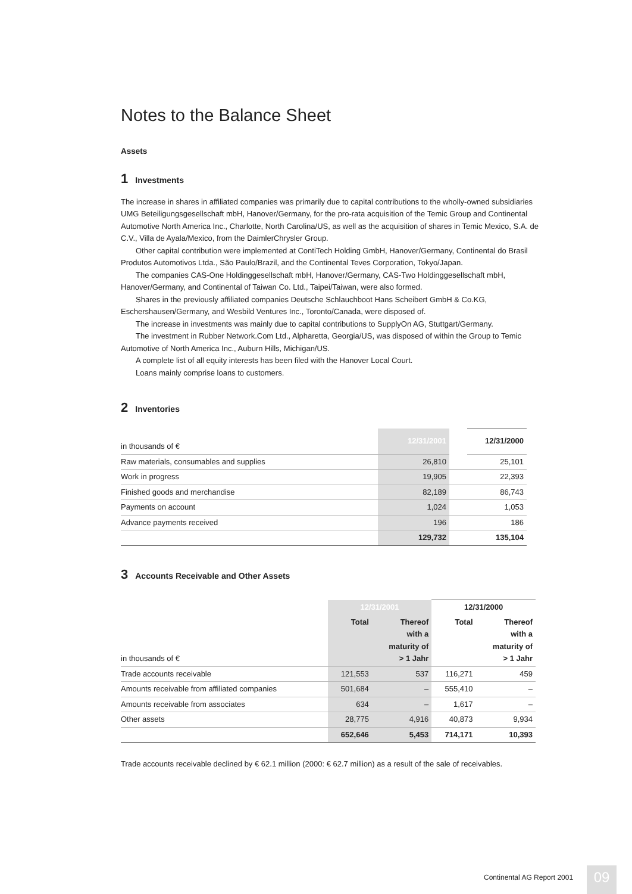Notes to the Balance Sheet
Assets
1 Investments
The increase in shares in affiliated companies was primarily due to capital contributions to the wholly-owned subsidiaries UMG Beteiligungsgesellschaft mbH, Hanover/Germany, for the pro-rata acquisition of the Temic Group and Continental Automotive North America Inc., Charlotte, North Carolina/US, as well as the acquisition of shares in Temic Mexico, S.A. de C.V., Villa de Ayala/Mexico, from the DaimlerChrysler Group.
Other capital contribution were implemented at ContiTech Holding GmbH, Hanover/Germany, Continental do Brasil Produtos Automotivos Ltda., São Paulo/Brazil, and the Continental Teves Corporation, Tokyo/Japan.
The companies CAS-One Holdinggesellschaft mbH, Hanover/Germany, CAS-Two Holdinggesellschaft mbH, Hanover/Germany, and Continental of Taiwan Co. Ltd., Taipei/Taiwan, were also formed.
Shares in the previously affiliated companies Deutsche Schlauchboot Hans Scheibert GmbH & Co.KG, Eschershausen/Germany, and Wesbild Ventures Inc., Toronto/Canada, were disposed of.
The increase in investments was mainly due to capital contributions to SupplyOn AG, Stuttgart/Germany.
The investment in Rubber Network.Com Ltd., Alpharetta, Georgia/US, was disposed of within the Group to Temic Automotive of North America Inc., Auburn Hills, Michigan/US.
A complete list of all equity interests has been filed with the Hanover Local Court.
Loans mainly comprise loans to customers.
2 Inventories
| in thousands of € | 12/31/2001 | | 12/31/2000 |
| --- | --- | --- | --- |
| Raw materials, consumables and supplies | 26,810 | | 25,101 |
| Work in progress | 19,905 | | 22,393 |
| Finished goods and merchandise | 82,189 | | 86,743 |
| Payments on account | 1,024 | | 1,053 |
| Advance payments received | 196 | | 186 |
| | 129,732 | | 135,104 |
3 Accounts Receivable and Other Assets
| | 12/31/2001 | | 12/31/2000 | |
| --- | --- | --- | --- | --- |
| in thousands of € | Total | Thereof with a maturity of > 1 Jahr | Total | Thereof with a maturity of > 1 Jahr |
| Trade accounts receivable | 121,553 | 537 | 116,271 | 459 |
| Amounts receivable from affiliated companies | 501,684 | – | 555,410 | – |
| Amounts receivable from associates | 634 | – | 1,617 | – |
| Other assets | 28,775 | 4,916 | 40,873 | 9,934 |
| | 652,646 | 5,453 | 714,171 | 10,393 |
Trade accounts receivable declined by € 62.1 million (2000: € 62.7 million) as a result of the sale of receivables.
Continental AG Report 2001 09